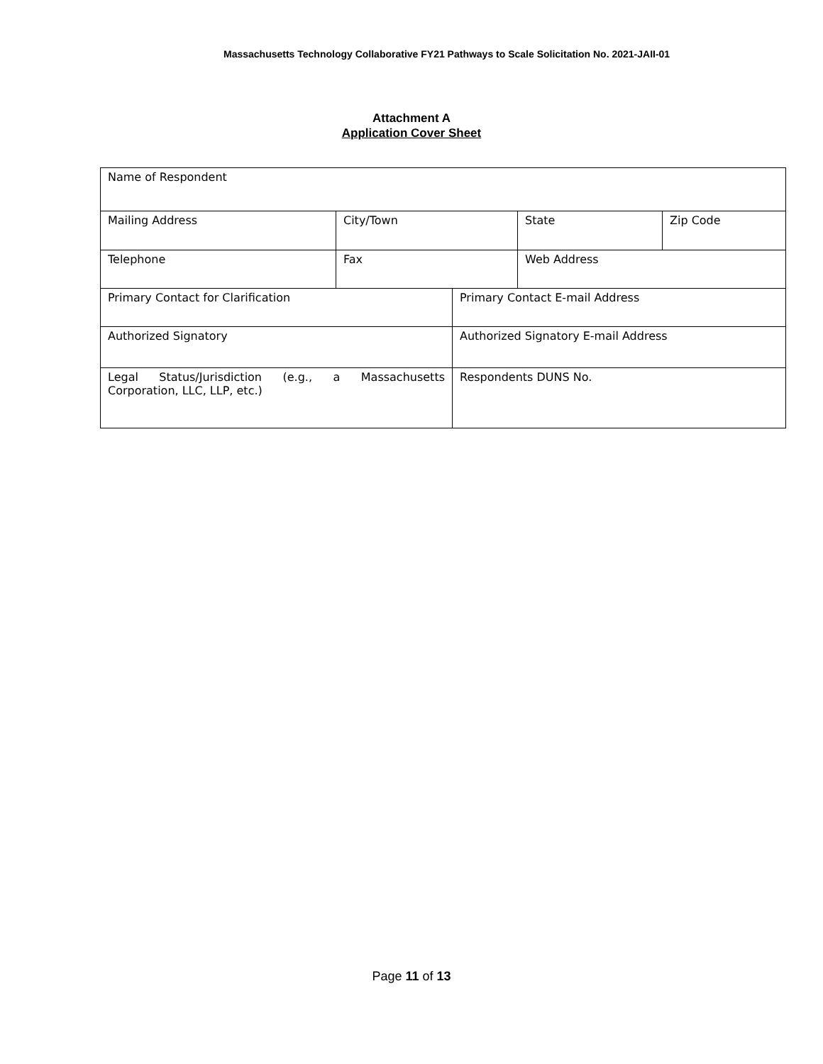Massachusetts Technology Collaborative FY21 Pathways to Scale Solicitation No. 2021-JAII-01
Attachment A
Application Cover Sheet
| Name of Respondent | | | | |
| Mailing Address | City/Town | | State | Zip Code |
| Telephone | Fax | | Web Address | |
| Primary Contact for Clarification | | Primary Contact E-mail Address | | |
| Authorized Signatory | | Authorized Signatory E-mail Address | | |
| Legal Status/Jurisdiction (e.g., a Massachusetts Corporation, LLC, LLP, etc.) | | Respondents DUNS No. | | |
Page 11 of 13